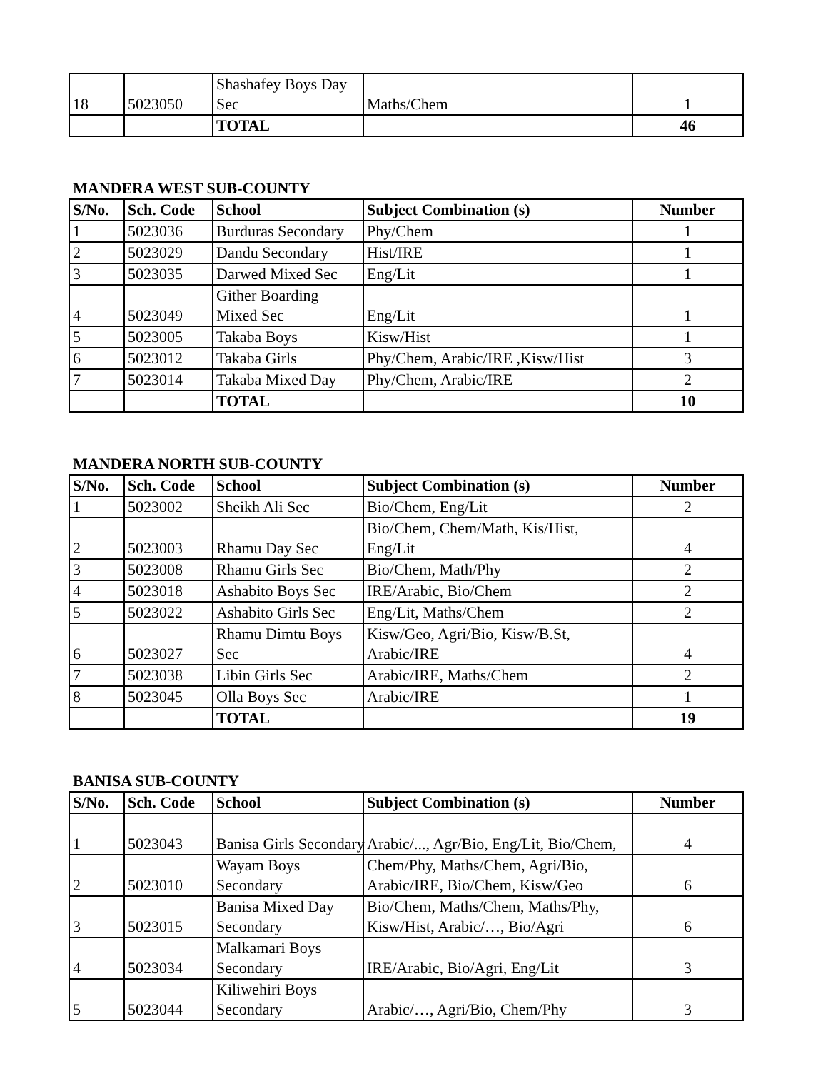| 18 | 5023050 | Shashafey Boys Day Sec | Maths/Chem | 1 |
| | | TOTAL | | 46 |
MANDERA WEST SUB-COUNTY
| S/No. | Sch. Code | School | Subject Combination (s) | Number |
| --- | --- | --- | --- | --- |
| 1 | 5023036 | Burduras Secondary | Phy/Chem | 1 |
| 2 | 5023029 | Dandu Secondary | Hist/IRE | 1 |
| 3 | 5023035 | Darwed Mixed Sec | Eng/Lit | 1 |
| 4 | 5023049 | Gither Boarding Mixed Sec | Eng/Lit | 1 |
| 5 | 5023005 | Takaba Boys | Kisw/Hist | 1 |
| 6 | 5023012 | Takaba Girls | Phy/Chem, Arabic/IRE ,Kisw/Hist | 3 |
| 7 | 5023014 | Takaba Mixed Day | Phy/Chem, Arabic/IRE | 2 |
| | | TOTAL | | 10 |
MANDERA NORTH SUB-COUNTY
| S/No. | Sch. Code | School | Subject Combination (s) | Number |
| --- | --- | --- | --- | --- |
| 1 | 5023002 | Sheikh Ali Sec | Bio/Chem, Eng/Lit | 2 |
| 2 | 5023003 | Rhamu Day Sec | Bio/Chem, Chem/Math, Kis/Hist, Eng/Lit | 4 |
| 3 | 5023008 | Rhamu Girls Sec | Bio/Chem, Math/Phy | 2 |
| 4 | 5023018 | Ashabito Boys Sec | IRE/Arabic, Bio/Chem | 2 |
| 5 | 5023022 | Ashabito Girls Sec | Eng/Lit, Maths/Chem | 2 |
| 6 | 5023027 | Rhamu Dimtu Boys Sec | Kisw/Geo, Agri/Bio, Kisw/B.St, Arabic/IRE | 4 |
| 7 | 5023038 | Libin Girls Sec | Arabic/IRE, Maths/Chem | 2 |
| 8 | 5023045 | Olla Boys Sec | Arabic/IRE | 1 |
| | | TOTAL | | 19 |
BANISA SUB-COUNTY
| S/No. | Sch. Code | School | Subject Combination (s) | Number |
| --- | --- | --- | --- | --- |
| 1 | 5023043 | Banisa Girls Secondary | Arabic/..., Agr/Bio, Eng/Lit, Bio/Chem, | 4 |
| 2 | 5023010 | Wayam Boys Secondary | Chem/Phy, Maths/Chem, Agri/Bio, Arabic/IRE, Bio/Chem, Kisw/Geo | 6 |
| 3 | 5023015 | Banisa Mixed Day Secondary | Bio/Chem, Maths/Chem, Maths/Phy, Kisw/Hist, Arabic/…, Bio/Agri | 6 |
| 4 | 5023034 | Malkamari Boys Secondary | IRE/Arabic, Bio/Agri, Eng/Lit | 3 |
| 5 | 5023044 | Kiliwehiri Boys Secondary | Arabic/…, Agri/Bio, Chem/Phy | 3 |